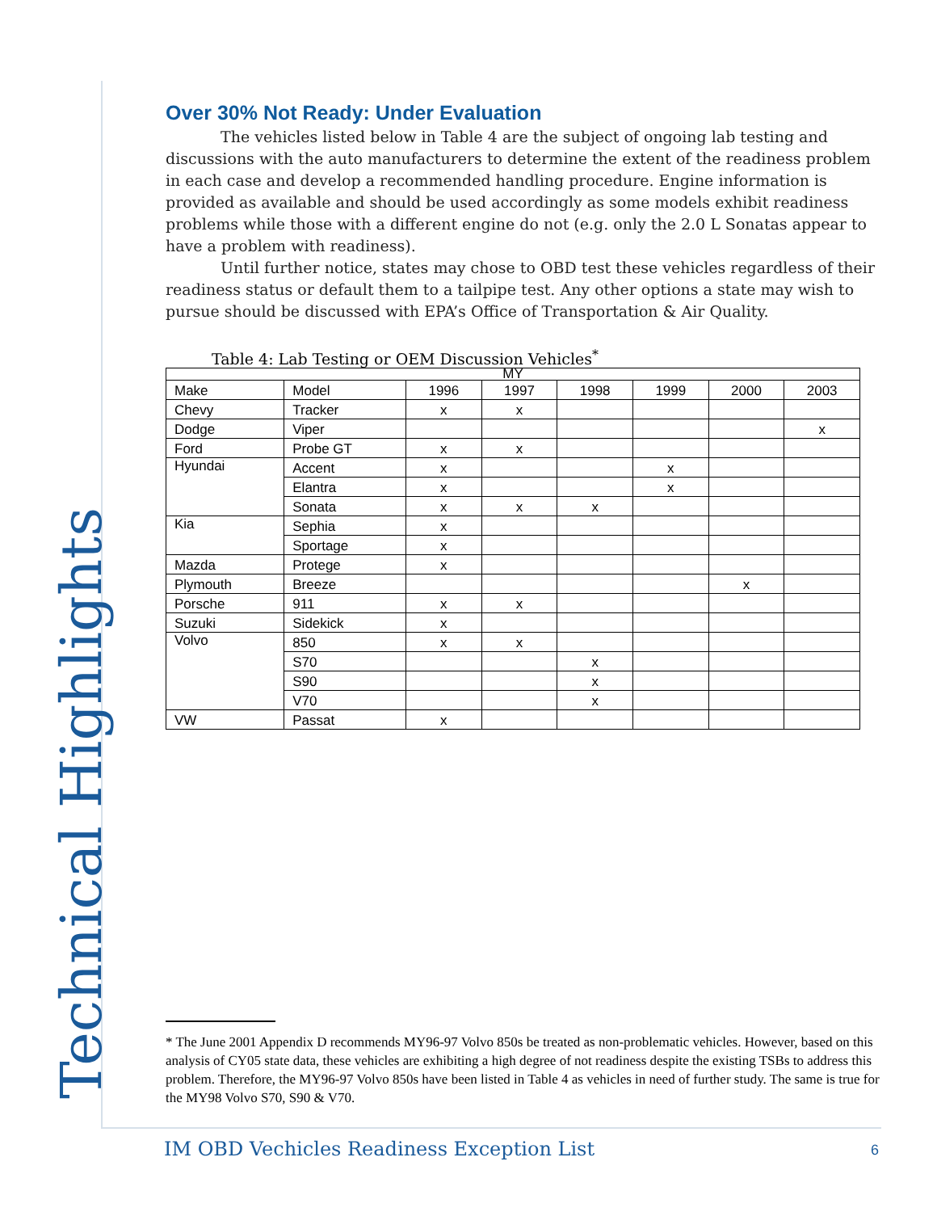Technical Highlights
Over 30% Not Ready: Under Evaluation
The vehicles listed below in Table 4 are the subject of ongoing lab testing and discussions with the auto manufacturers to determine the extent of the readiness problem in each case and develop a recommended handling procedure. Engine information is provided as available and should be used accordingly as some models exhibit readiness problems while those with a different engine do not (e.g. only the 2.0 L Sonatas appear to have a problem with readiness).
Until further notice, states may chose to OBD test these vehicles regardless of their readiness status or default them to a tailpipe test. Any other options a state may wish to pursue should be discussed with EPA’s Office of Transportation & Air Quality.
Table 4: Lab Testing or OEM Discussion Vehicles<sup>*</sup>
| MY | | | | | | | |
| Make | Model | 1996 | 1997 | 1998 | 1999 | 2000 | 2003 |
| Chevy | Tracker | x | x | | | | |
| Dodge | Viper | | | | | | x |
| Ford | Probe GT | x | x | | | | |
| Hyundai | Accent | x | | | x | | |
| | Elantra | x | | | x | | |
| | Sonata | x | x | x | | | |
| Kia | Sephia | x | | | | | |
| | Sportage | x | | | | | |
| Mazda | Protege | x | | | | | |
| Plymouth | Breeze | | | | | x | |
| Porsche | 911 | x | x | | | | |
| Suzuki | Sidekick | x | | | | | |
| Volvo | 850 | x | x | | | | |
| | S70 | | | x | | | |
| | S90 | | | x | | | |
| | V70 | | | x | | | |
| VW | Passat | x | | | | | |
* The June 2001 Appendix D recommends MY96-97 Volvo 850s be treated as non-problematic vehicles. However, based on this analysis of CY05 state data, these vehicles are exhibiting a high degree of not readiness despite the existing TSBs to address this problem. Therefore, the MY96-97 Volvo 850s have been listed in Table 4 as vehicles in need of further study. The same is true for the MY98 Volvo S70, S90 & V70.
IM OBD Vechicles Readiness Exception List
6